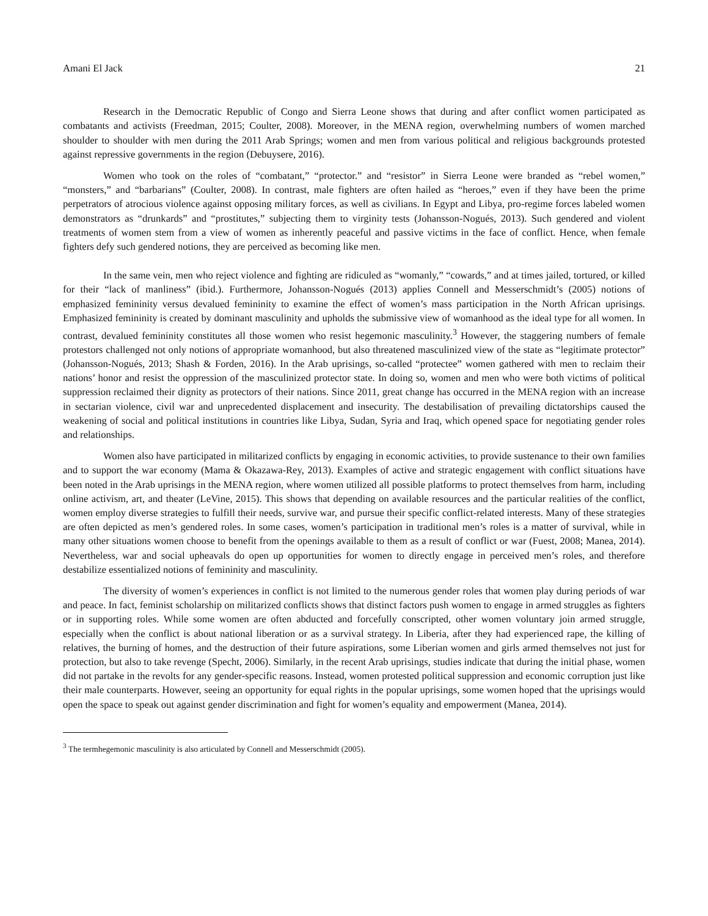Amani El Jack 21
Research in the Democratic Republic of Congo and Sierra Leone shows that during and after conflict women participated as combatants and activists (Freedman, 2015; Coulter, 2008). Moreover, in the MENA region, overwhelming numbers of women marched shoulder to shoulder with men during the 2011 Arab Springs; women and men from various political and religious backgrounds protested against repressive governments in the region (Debuysere, 2016).
Women who took on the roles of “combatant,” “protector.” and “resistor” in Sierra Leone were branded as “rebel women,” “monsters,” and “barbarians” (Coulter, 2008). In contrast, male fighters are often hailed as “heroes,” even if they have been the prime perpetrators of atrocious violence against opposing military forces, as well as civilians. In Egypt and Libya, pro-regime forces labeled women demonstrators as “drunkards” and “prostitutes,” subjecting them to virginity tests (Johansson-Nogués, 2013). Such gendered and violent treatments of women stem from a view of women as inherently peaceful and passive victims in the face of conflict. Hence, when female fighters defy such gendered notions, they are perceived as becoming like men.
In the same vein, men who reject violence and fighting are ridiculed as “womanly,” “cowards,” and at times jailed, tortured, or killed for their “lack of manliness” (ibid.). Furthermore, Johansson-Nogués (2013) applies Connell and Messerschmidt’s (2005) notions of emphasized femininity versus devalued femininity to examine the effect of women’s mass participation in the North African uprisings. Emphasized femininity is created by dominant masculinity and upholds the submissive view of womanhood as the ideal type for all women. In contrast, devalued femininity constitutes all those women who resist hegemonic masculinity.<sup>3</sup> However, the staggering numbers of female protestors challenged not only notions of appropriate womanhood, but also threatened masculinized view of the state as “legitimate protector” (Johansson-Nogués, 2013; Shash & Forden, 2016). In the Arab uprisings, so-called “protectee” women gathered with men to reclaim their nations’ honor and resist the oppression of the masculinized protector state. In doing so, women and men who were both victims of political suppression reclaimed their dignity as protectors of their nations. Since 2011, great change has occurred in the MENA region with an increase in sectarian violence, civil war and unprecedented displacement and insecurity. The destabilisation of prevailing dictatorships caused the weakening of social and political institutions in countries like Libya, Sudan, Syria and Iraq, which opened space for negotiating gender roles and relationships.
Women also have participated in militarized conflicts by engaging in economic activities, to provide sustenance to their own families and to support the war economy (Mama & Okazawa-Rey, 2013). Examples of active and strategic engagement with conflict situations have been noted in the Arab uprisings in the MENA region, where women utilized all possible platforms to protect themselves from harm, including online activism, art, and theater (LeVine, 2015). This shows that depending on available resources and the particular realities of the conflict, women employ diverse strategies to fulfill their needs, survive war, and pursue their specific conflict-related interests. Many of these strategies are often depicted as men’s gendered roles. In some cases, women’s participation in traditional men’s roles is a matter of survival, while in many other situations women choose to benefit from the openings available to them as a result of conflict or war (Fuest, 2008; Manea, 2014). Nevertheless, war and social upheavals do open up opportunities for women to directly engage in perceived men’s roles, and therefore destabilize essentialized notions of femininity and masculinity.
The diversity of women’s experiences in conflict is not limited to the numerous gender roles that women play during periods of war and peace. In fact, feminist scholarship on militarized conflicts shows that distinct factors push women to engage in armed struggles as fighters or in supporting roles. While some women are often abducted and forcefully conscripted, other women voluntary join armed struggle, especially when the conflict is about national liberation or as a survival strategy. In Liberia, after they had experienced rape, the killing of relatives, the burning of homes, and the destruction of their future aspirations, some Liberian women and girls armed themselves not just for protection, but also to take revenge (Specht, 2006). Similarly, in the recent Arab uprisings, studies indicate that during the initial phase, women did not partake in the revolts for any gender-specific reasons. Instead, women protested political suppression and economic corruption just like their male counterparts. However, seeing an opportunity for equal rights in the popular uprisings, some women hoped that the uprisings would open the space to speak out against gender discrimination and fight for women’s equality and empowerment (Manea, 2014).
<sup>3</sup> The termhegemonic masculinity is also articulated by Connell and Messerschmidt (2005).